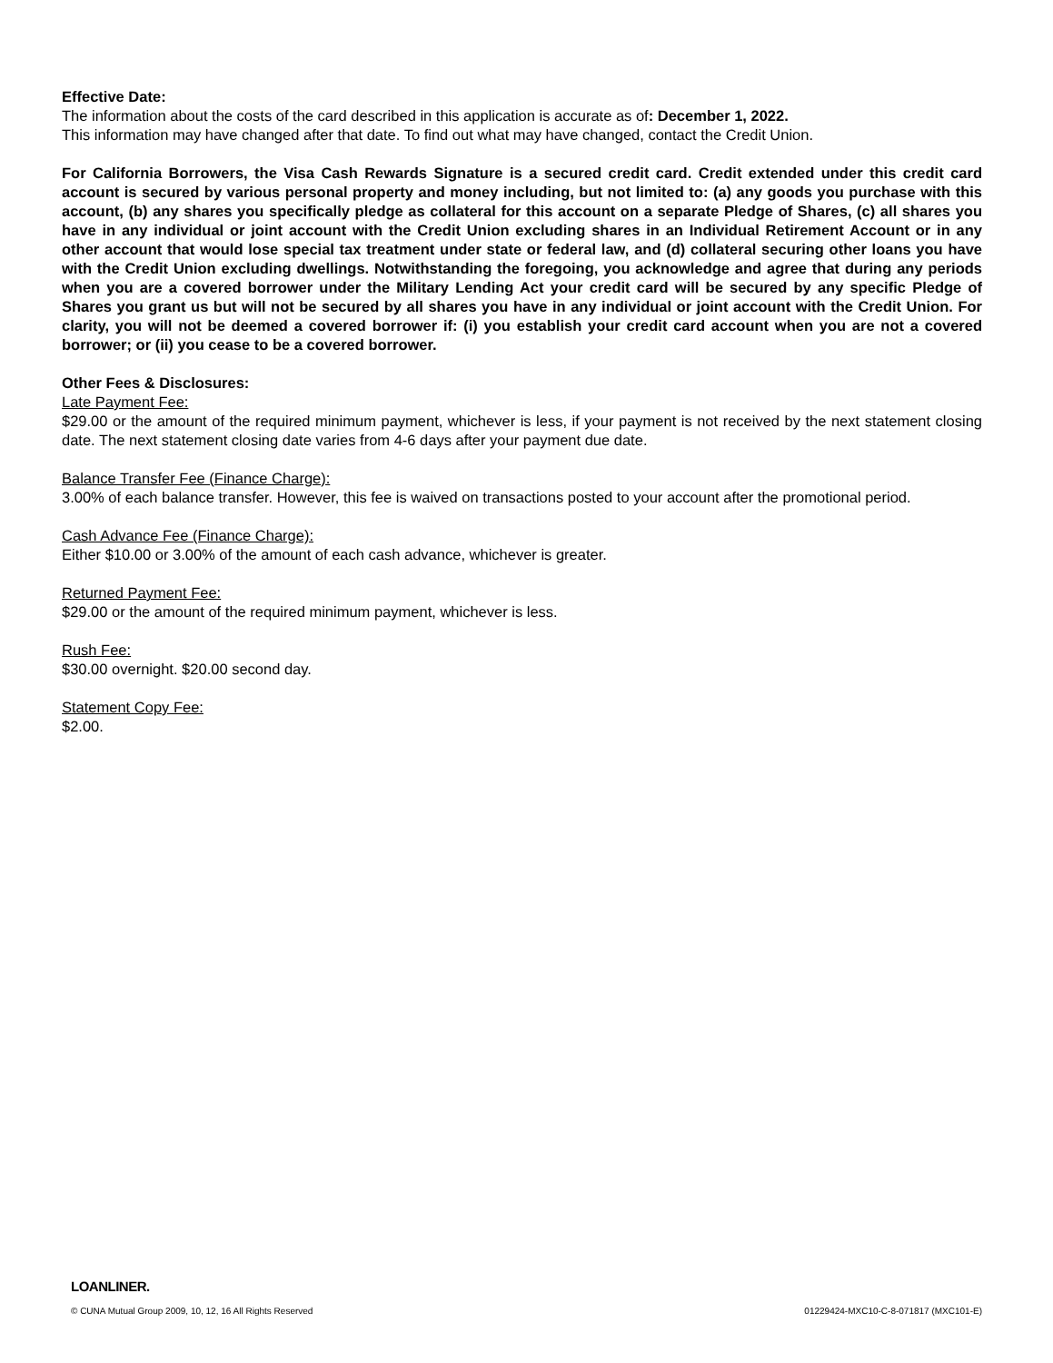Effective Date:
The information about the costs of the card described in this application is accurate as of: December 1, 2022.
This information may have changed after that date. To find out what may have changed, contact the Credit Union.
For California Borrowers, the Visa Cash Rewards Signature is a secured credit card. Credit extended under this credit card account is secured by various personal property and money including, but not limited to: (a) any goods you purchase with this account, (b) any shares you specifically pledge as collateral for this account on a separate Pledge of Shares, (c) all shares you have in any individual or joint account with the Credit Union excluding shares in an Individual Retirement Account or in any other account that would lose special tax treatment under state or federal law, and (d) collateral securing other loans you have with the Credit Union excluding dwellings. Notwithstanding the foregoing, you acknowledge and agree that during any periods when you are a covered borrower under the Military Lending Act your credit card will be secured by any specific Pledge of Shares you grant us but will not be secured by all shares you have in any individual or joint account with the Credit Union. For clarity, you will not be deemed a covered borrower if: (i) you establish your credit card account when you are not a covered borrower; or (ii) you cease to be a covered borrower.
Other Fees & Disclosures:
Late Payment Fee:
$29.00 or the amount of the required minimum payment, whichever is less, if your payment is not received by the next statement closing date. The next statement closing date varies from 4-6 days after your payment due date.
Balance Transfer Fee (Finance Charge):
3.00% of each balance transfer. However, this fee is waived on transactions posted to your account after the promotional period.
Cash Advance Fee (Finance Charge):
Either $10.00 or 3.00% of the amount of each cash advance, whichever is greater.
Returned Payment Fee:
$29.00 or the amount of the required minimum payment, whichever is less.
Rush Fee:
$30.00 overnight. $20.00 second day.
Statement Copy Fee:
$2.00.
LOANLINER.
© CUNA Mutual Group 2009, 10, 12, 16 All Rights Reserved 01229424-MXC10-C-8-071817 (MXC101-E)